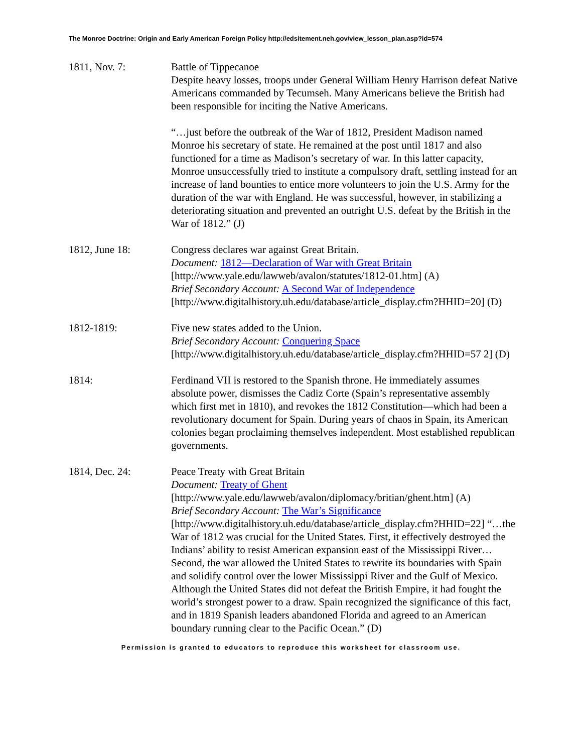The Monroe Doctrine: Origin and Early American Foreign Policy http://edsitement.neh.gov/view_lesson_plan.asp?id=574
1811, Nov. 7: Battle of Tippecanoe
Despite heavy losses, troops under General William Henry Harrison defeat Native Americans commanded by Tecumseh. Many Americans believe the British had been responsible for inciting the Native Americans.
“…just before the outbreak of the War of 1812, President Madison named Monroe his secretary of state. He remained at the post until 1817 and also functioned for a time as Madison’s secretary of war. In this latter capacity, Monroe unsuccessfully tried to institute a compulsory draft, settling instead for an increase of land bounties to entice more volunteers to join the U.S. Army for the duration of the war with England. He was successful, however, in stabilizing a deteriorating situation and prevented an outright U.S. defeat by the British in the War of 1812.” (J)
1812, June 18: Congress declares war against Great Britain.
Document: 1812—Declaration of War with Great Britain
[http://www.yale.edu/lawweb/avalon/statutes/1812-01.htm] (A)
Brief Secondary Account: A Second War of Independence
[http://www.digitalhistory.uh.edu/database/article_display.cfm?HHID=20] (D)
1812-1819: Five new states added to the Union.
Brief Secondary Account: Conquering Space
[http://www.digitalhistory.uh.edu/database/article_display.cfm?HHID=57 2] (D)
1814: Ferdinand VII is restored to the Spanish throne. He immediately assumes absolute power, dismisses the Cadiz Corte (Spain’s representative assembly which first met in 1810), and revokes the 1812 Constitution—which had been a revolutionary document for Spain. During years of chaos in Spain, its American colonies began proclaiming themselves independent. Most established republican governments.
1814, Dec. 24: Peace Treaty with Great Britain
Document: Treaty of Ghent
[http://www.yale.edu/lawweb/avalon/diplomacy/britian/ghent.htm] (A)
Brief Secondary Account: The War’s Significance
[http://www.digitalhistory.uh.edu/database/article_display.cfm?HHID=22] “…the War of 1812 was crucial for the United States. First, it effectively destroyed the Indians’ ability to resist American expansion east of the Mississippi River… Second, the war allowed the United States to rewrite its boundaries with Spain and solidify control over the lower Mississippi River and the Gulf of Mexico. Although the United States did not defeat the British Empire, it had fought the world’s strongest power to a draw. Spain recognized the significance of this fact, and in 1819 Spanish leaders abandoned Florida and agreed to an American boundary running clear to the Pacific Ocean.” (D)
Permission is granted to educators to reproduce this worksheet for classroom use.